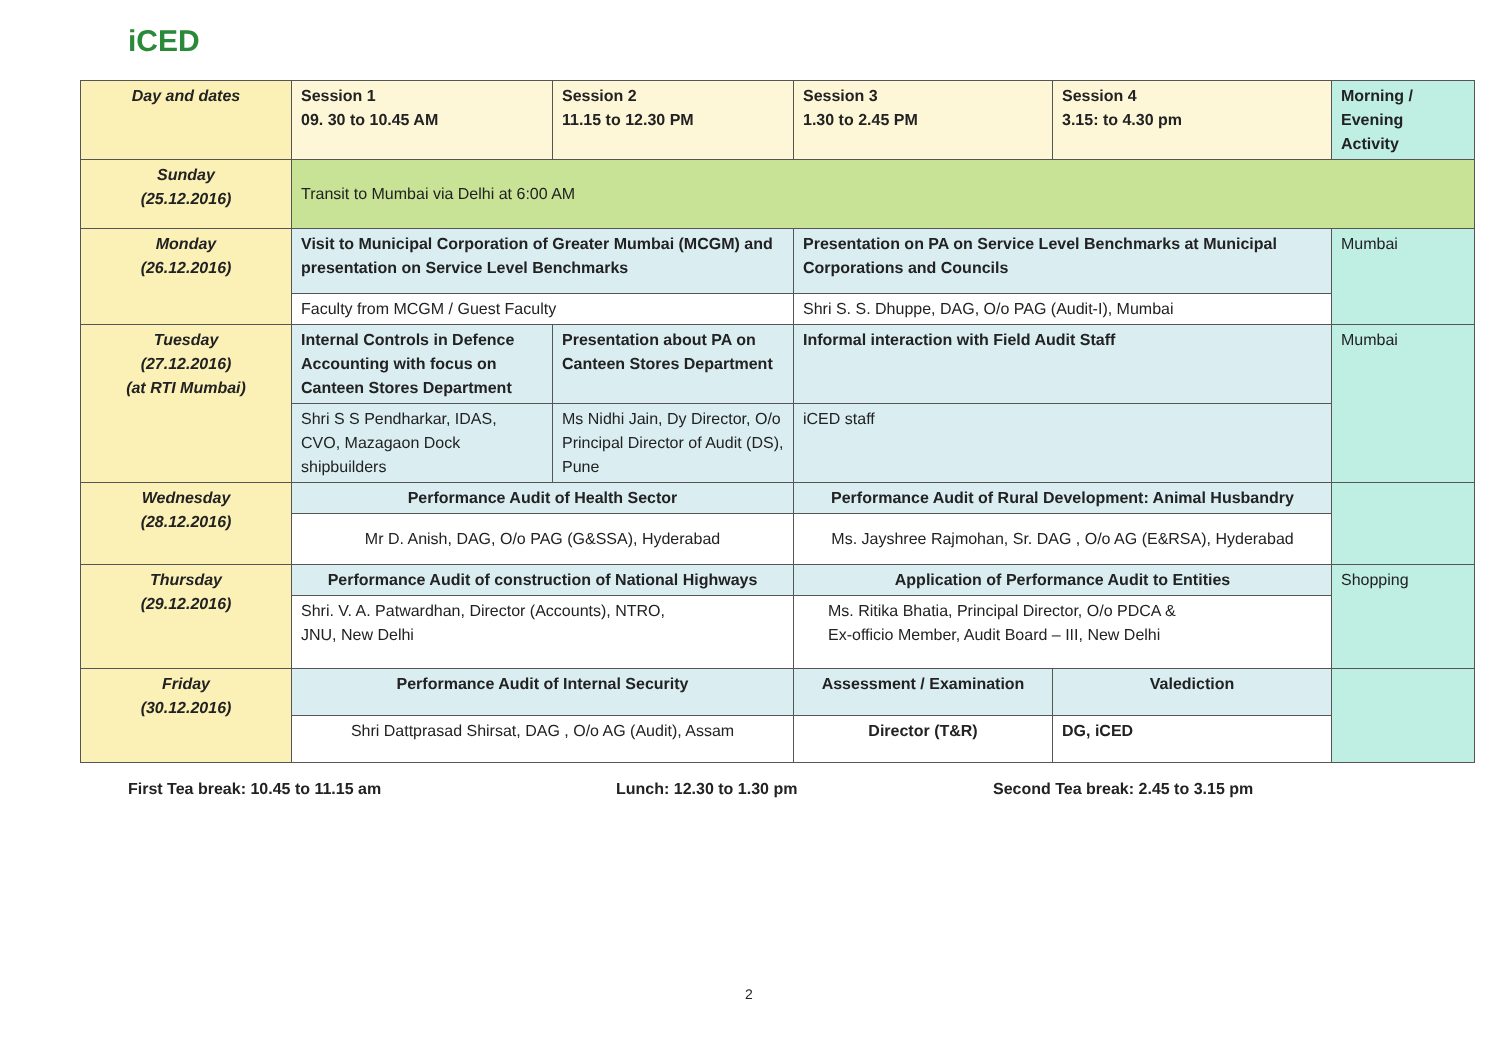iCED
| Day and dates | Session 1 09. 30 to 10.45 AM | Session 2 11.15 to 12.30 PM | Session 3 1.30 to 2.45 PM | Session 4 3.15: to 4.30 pm | Morning / Evening Activity |
| Sunday (25.12.2016) | Transit to Mumbai via Delhi at 6:00 AM | | | | |
| Monday (26.12.2016) | Visit to Municipal Corporation of Greater Mumbai (MCGM) and presentation on Service Level Benchmarks | | Presentation on PA on Service Level Benchmarks at Municipal Corporations and Councils | | Mumbai |
| | Faculty from MCGM / Guest Faculty | | Shri S. S. Dhuppe, DAG, O/o PAG (Audit-I), Mumbai | | |
| Tuesday (27.12.2016) (at RTI Mumbai) | Internal Controls in Defence Accounting with focus on Canteen Stores Department | Presentation about PA on Canteen Stores Department | Informal interaction with Field Audit Staff | | Mumbai |
| | Shri S S Pendharkar, IDAS, CVO, Mazagaon Dock shipbuilders | Ms Nidhi Jain, Dy Director, O/o Principal Director of Audit (DS), Pune | iCED staff | | |
| Wednesday (28.12.2016) | Performance Audit of Health Sector | | Performance Audit of Rural Development: Animal Husbandry | | |
| | Mr D. Anish, DAG, O/o PAG (G&SSA), Hyderabad | | Ms. Jayshree Rajmohan, Sr. DAG , O/o AG (E&RSA), Hyderabad | | |
| Thursday (29.12.2016) | Performance Audit of construction of National Highways | | Application of Performance Audit to Entities | | Shopping |
| | Shri. V. A. Patwardhan, Director (Accounts), NTRO, JNU, New Delhi | | Ms. Ritika Bhatia, Principal Director, O/o PDCA & Ex-officio Member, Audit Board – III, New Delhi | | |
| Friday (30.12.2016) | Performance Audit of Internal Security | | Assessment / Examination | Valediction | |
| | Shri Dattprasad Shirsat, DAG , O/o AG (Audit), Assam | | Director (T&R) | DG, iCED | |
First Tea break: 10.45 to 11.15 am Lunch: 12.30 to 1.30 pm Second Tea break: 2.45 to 3.15 pm
2